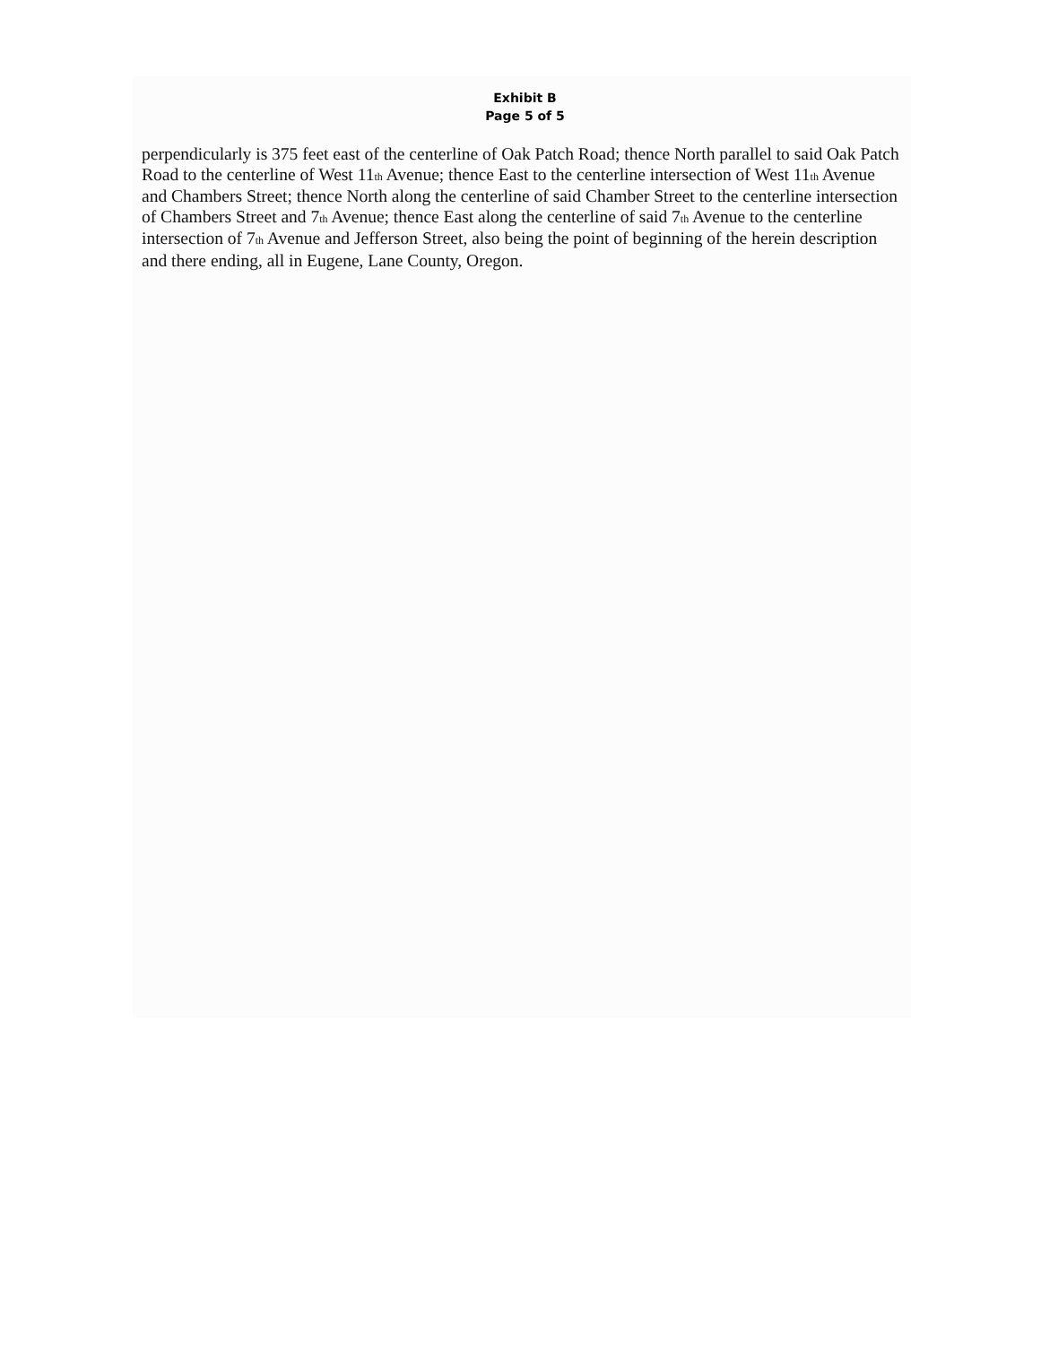Exhibit B
Page 5 of 5
perpendicularly is 375 feet east of the centerline of Oak Patch Road; thence North parallel to said Oak Patch Road to the centerline of West 11<sub>th</sub> Avenue; thence East to the centerline intersection of West 11<sub>th</sub> Avenue and Chambers Street; thence North along the centerline of said Chamber Street to the centerline intersection of Chambers Street and 7<sub>th</sub> Avenue; thence East along the centerline of said 7<sub>th</sub> Avenue to the centerline intersection of 7<sub>th</sub> Avenue and Jefferson Street, also being the point of beginning of the herein description and there ending, all in Eugene, Lane County, Oregon.